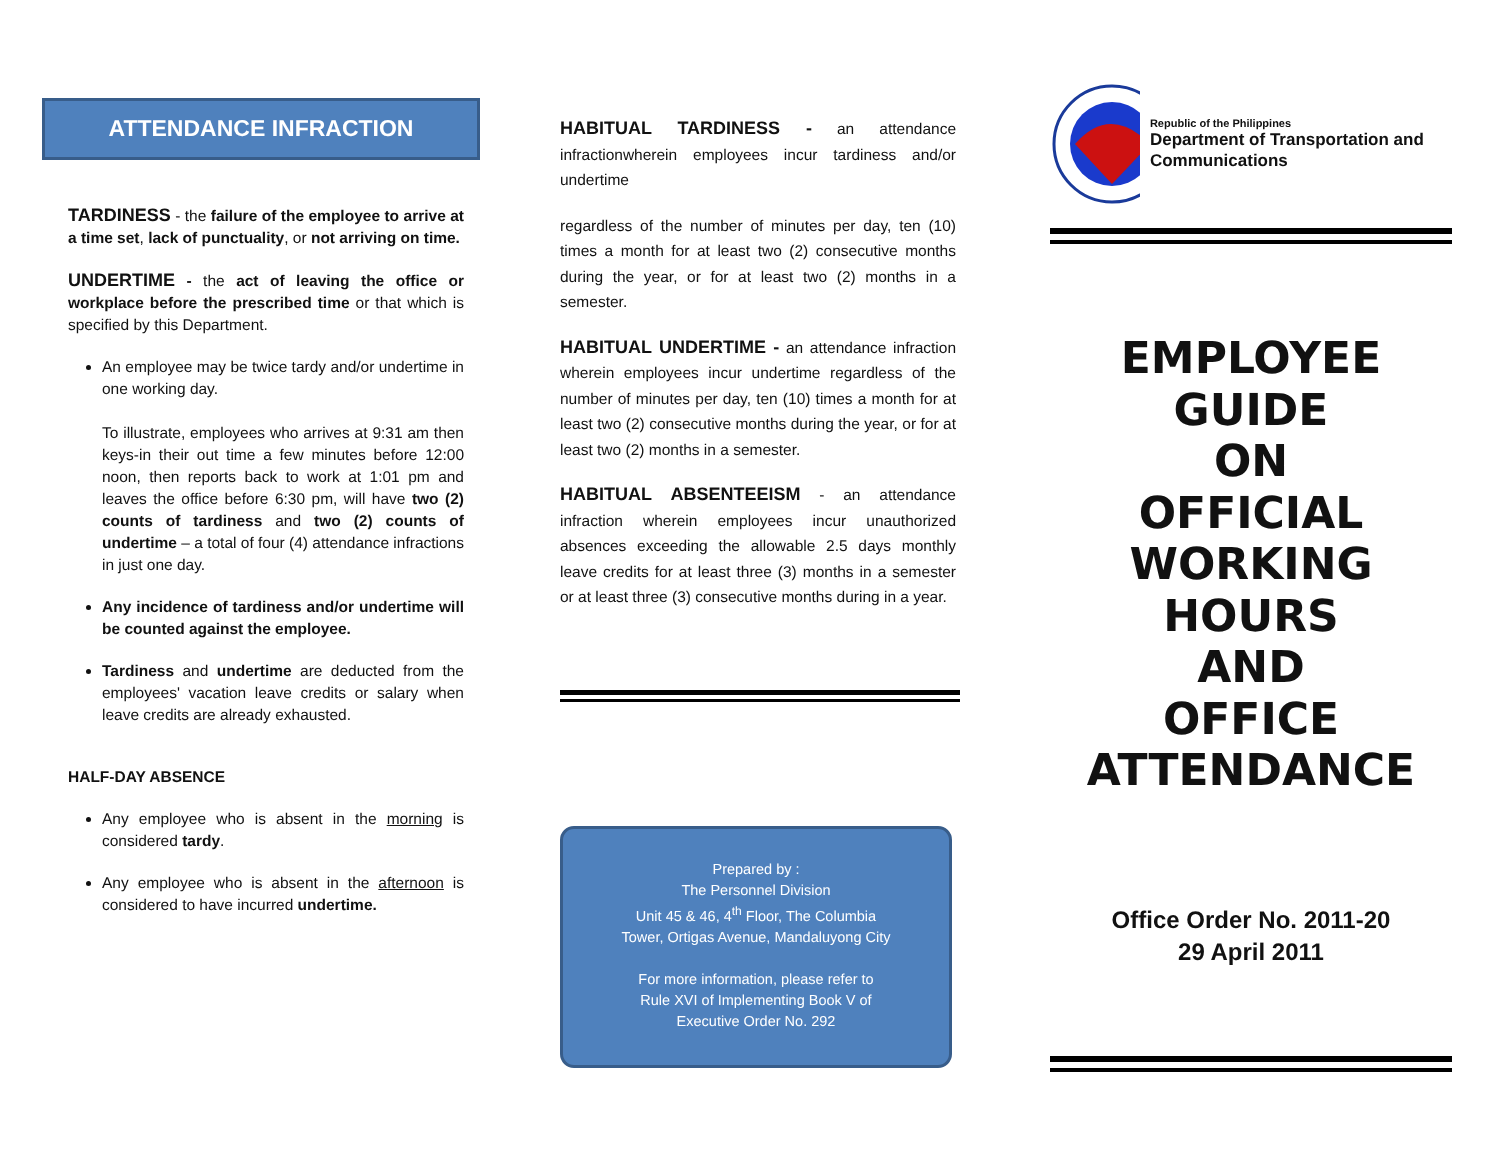ATTENDANCE INFRACTION
TARDINESS - the failure of the employee to arrive at a time set, lack of punctuality, or not arriving on time.
UNDERTIME - the act of leaving the office or workplace before the prescribed time or that which is specified by this Department.
An employee may be twice tardy and/or undertime in one working day.
To illustrate, employees who arrives at 9:31 am then keys-in their out time a few minutes before 12:00 noon, then reports back to work at 1:01 pm and leaves the office before 6:30 pm, will have two (2) counts of tardiness and two (2) counts of undertime – a total of four (4) attendance infractions in just one day.
Any incidence of tardiness and/or undertime will be counted against the employee.
Tardiness and undertime are deducted from the employees' vacation leave credits or salary when leave credits are already exhausted.
HALF-DAY ABSENCE
Any employee who is absent in the morning is considered tardy.
Any employee who is absent in the afternoon is considered to have incurred undertime.
HABITUAL TARDINESS - an attendance infractionwherein employees incur tardiness and/or undertime
regardless of the number of minutes per day, ten (10) times a month for at least two (2) consecutive months during the year, or for at least two (2) months in a semester.
HABITUAL UNDERTIME - an attendance infraction wherein employees incur undertime regardless of the number of minutes per day, ten (10) times a month for at least two (2) consecutive months during the year, or for at least two (2) months in a semester.
HABITUAL ABSENTEEISM - an attendance infraction wherein employees incur unauthorized absences exceeding the allowable 2.5 days monthly leave credits for at least three (3) months in a semester or at least three (3) consecutive months during in a year.
Prepared by :
The Personnel Division
Unit 45 & 46, 4<sup>th</sup> Floor, The Columbia
Tower, Ortigas Avenue, Mandaluyong City
For more information, please refer to
Rule XVI of Implementing Book V of
Executive Order No. 292
Republic of the Philippines
Department of Transportation and Communications
EMPLOYEE
GUIDE
ON
OFFICIAL
WORKING HOURS
AND
OFFICE
ATTENDANCE
Office Order No. 2011-20
29 April 2011